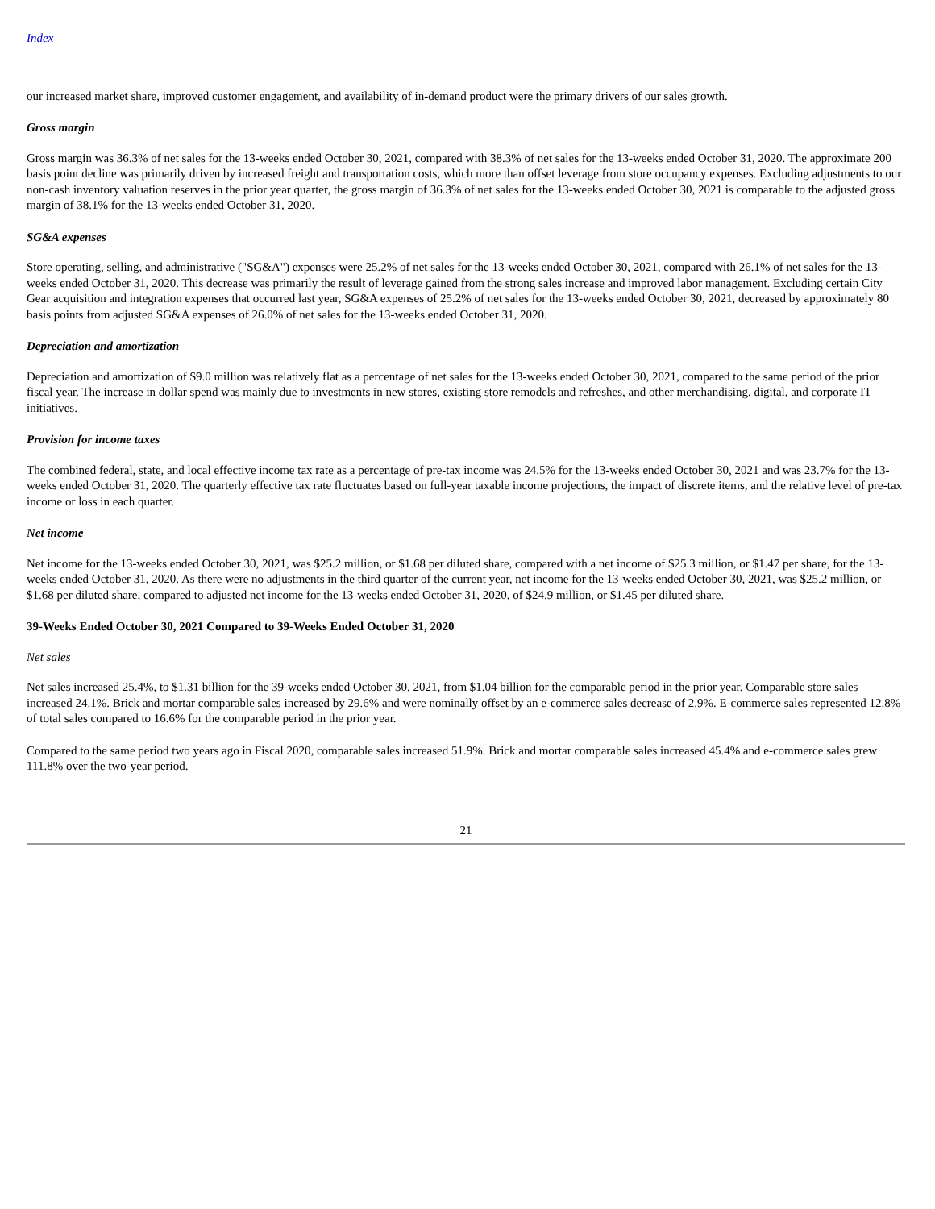Index
our increased market share, improved customer engagement, and availability of in-demand product were the primary drivers of our sales growth.
Gross margin
Gross margin was 36.3% of net sales for the 13-weeks ended October 30, 2021, compared with 38.3% of net sales for the 13-weeks ended October 31, 2020. The approximate 200 basis point decline was primarily driven by increased freight and transportation costs, which more than offset leverage from store occupancy expenses. Excluding adjustments to our non-cash inventory valuation reserves in the prior year quarter, the gross margin of 36.3% of net sales for the 13-weeks ended October 30, 2021 is comparable to the adjusted gross margin of 38.1% for the 13-weeks ended October 31, 2020.
SG&A expenses
Store operating, selling, and administrative ("SG&A") expenses were 25.2% of net sales for the 13-weeks ended October 30, 2021, compared with 26.1% of net sales for the 13-weeks ended October 31, 2020. This decrease was primarily the result of leverage gained from the strong sales increase and improved labor management. Excluding certain City Gear acquisition and integration expenses that occurred last year, SG&A expenses of 25.2% of net sales for the 13-weeks ended October 30, 2021, decreased by approximately 80 basis points from adjusted SG&A expenses of 26.0% of net sales for the 13-weeks ended October 31, 2020.
Depreciation and amortization
Depreciation and amortization of $9.0 million was relatively flat as a percentage of net sales for the 13-weeks ended October 30, 2021, compared to the same period of the prior fiscal year. The increase in dollar spend was mainly due to investments in new stores, existing store remodels and refreshes, and other merchandising, digital, and corporate IT initiatives.
Provision for income taxes
The combined federal, state, and local effective income tax rate as a percentage of pre-tax income was 24.5% for the 13-weeks ended October 30, 2021 and was 23.7% for the 13-weeks ended October 31, 2020. The quarterly effective tax rate fluctuates based on full-year taxable income projections, the impact of discrete items, and the relative level of pre-tax income or loss in each quarter.
Net income
Net income for the 13-weeks ended October 30, 2021, was $25.2 million, or $1.68 per diluted share, compared with a net income of $25.3 million, or $1.47 per share, for the 13-weeks ended October 31, 2020. As there were no adjustments in the third quarter of the current year, net income for the 13-weeks ended October 30, 2021, was $25.2 million, or $1.68 per diluted share, compared to adjusted net income for the 13-weeks ended October 31, 2020, of $24.9 million, or $1.45 per diluted share.
39-Weeks Ended October 30, 2021 Compared to 39-Weeks Ended October 31, 2020
Net sales
Net sales increased 25.4%, to $1.31 billion for the 39-weeks ended October 30, 2021, from $1.04 billion for the comparable period in the prior year. Comparable store sales increased 24.1%. Brick and mortar comparable sales increased by 29.6% and were nominally offset by an e-commerce sales decrease of 2.9%. E-commerce sales represented 12.8% of total sales compared to 16.6% for the comparable period in the prior year.
Compared to the same period two years ago in Fiscal 2020, comparable sales increased 51.9%. Brick and mortar comparable sales increased 45.4% and e-commerce sales grew 111.8% over the two-year period.
21